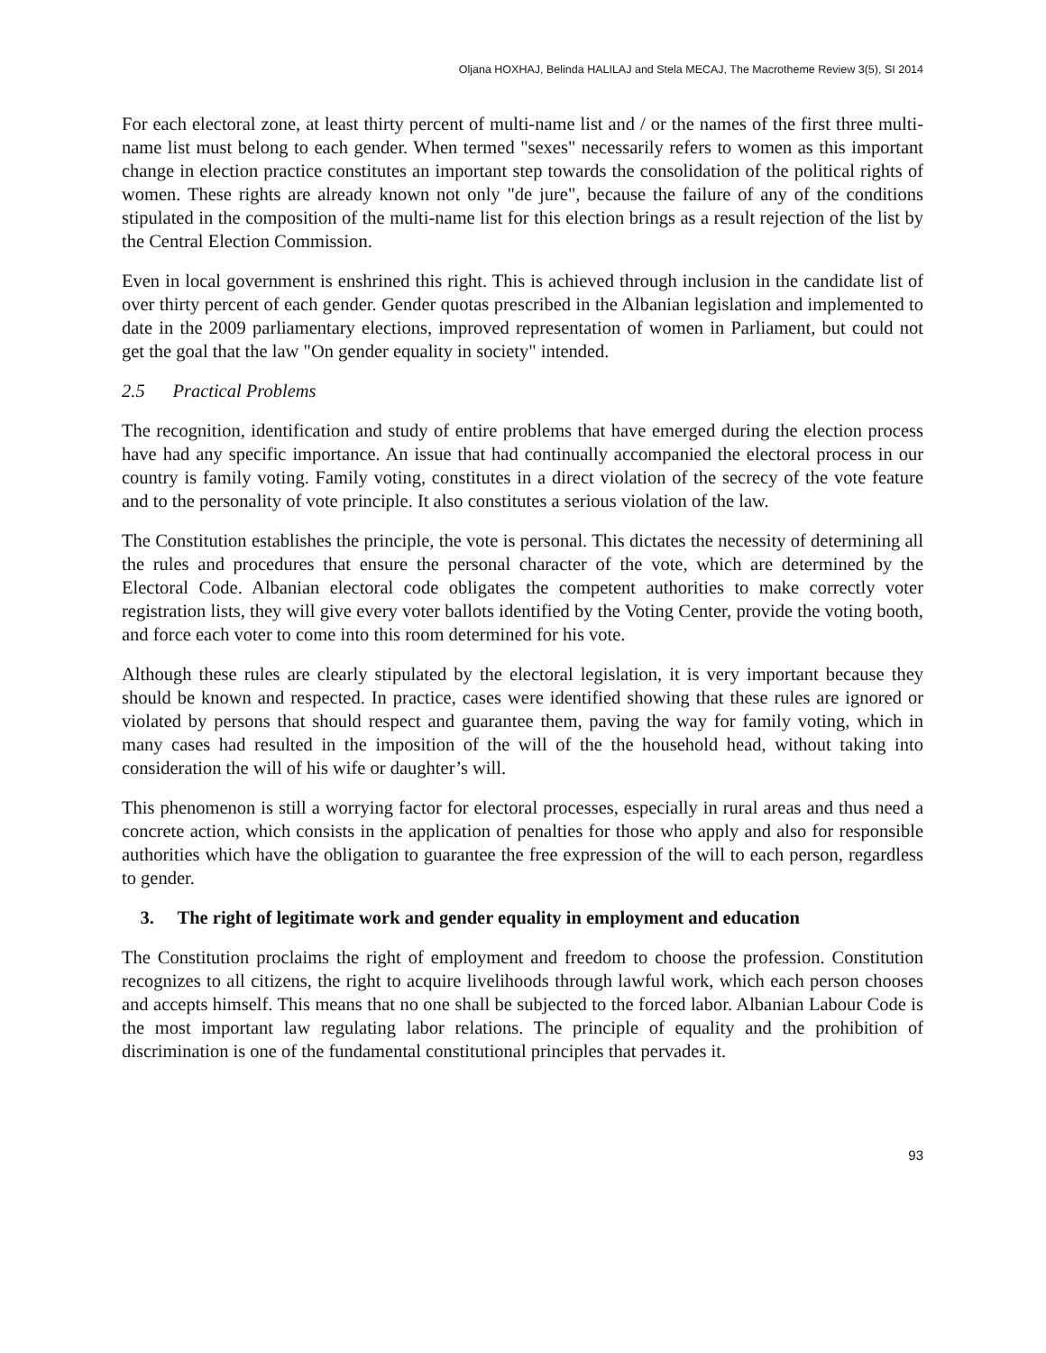Oljana HOXHAJ, Belinda HALILAJ and Stela MECAJ, The Macrotheme Review 3(5), SI 2014
For each electoral zone, at least thirty percent of multi-name list and / or the names of the first three multi-name list must belong to each gender. When termed "sexes" necessarily refers to women as this important change in election practice constitutes an important step towards the consolidation of the political rights of women. These rights are already known not only "de jure", because the failure of any of the conditions stipulated in the composition of the multi-name list for this election brings as a result rejection of the list by the Central Election Commission.
Even in local government is enshrined this right. This is achieved through inclusion in the candidate list of over thirty percent of each gender. Gender quotas prescribed in the Albanian legislation and implemented to date in the 2009 parliamentary elections, improved representation of women in Parliament, but could not get the goal that the law "On gender equality in society" intended.
2.5 Practical Problems
The recognition, identification and study of entire problems that have emerged during the election process have had any specific importance. An issue that had continually accompanied the electoral process in our country is family voting. Family voting, constitutes in a direct violation of the secrecy of the vote feature and to the personality of vote principle. It also constitutes a serious violation of the law.
The Constitution establishes the principle, the vote is personal. This dictates the necessity of determining all the rules and procedures that ensure the personal character of the vote, which are determined by the Electoral Code. Albanian electoral code obligates the competent authorities to make correctly voter registration lists, they will give every voter ballots identified by the Voting Center, provide the voting booth, and force each voter to come into this room determined for his vote.
Although these rules are clearly stipulated by the electoral legislation, it is very important because they should be known and respected. In practice, cases were identified showing that these rules are ignored or violated by persons that should respect and guarantee them, paving the way for family voting, which in many cases had resulted in the imposition of the will of the the household head, without taking into consideration the will of his wife or daughter’s will.
This phenomenon is still a worrying factor for electoral processes, especially in rural areas and thus need a concrete action, which consists in the application of penalties for those who apply and also for responsible authorities which have the obligation to guarantee the free expression of the will to each person, regardless to gender.
3. The right of legitimate work and gender equality in employment and education
The Constitution proclaims the right of employment and freedom to choose the profession. Constitution recognizes to all citizens, the right to acquire livelihoods through lawful work, which each person chooses and accepts himself. This means that no one shall be subjected to the forced labor. Albanian Labour Code is the most important law regulating labor relations. The principle of equality and the prohibition of discrimination is one of the fundamental constitutional principles that pervades it.
93